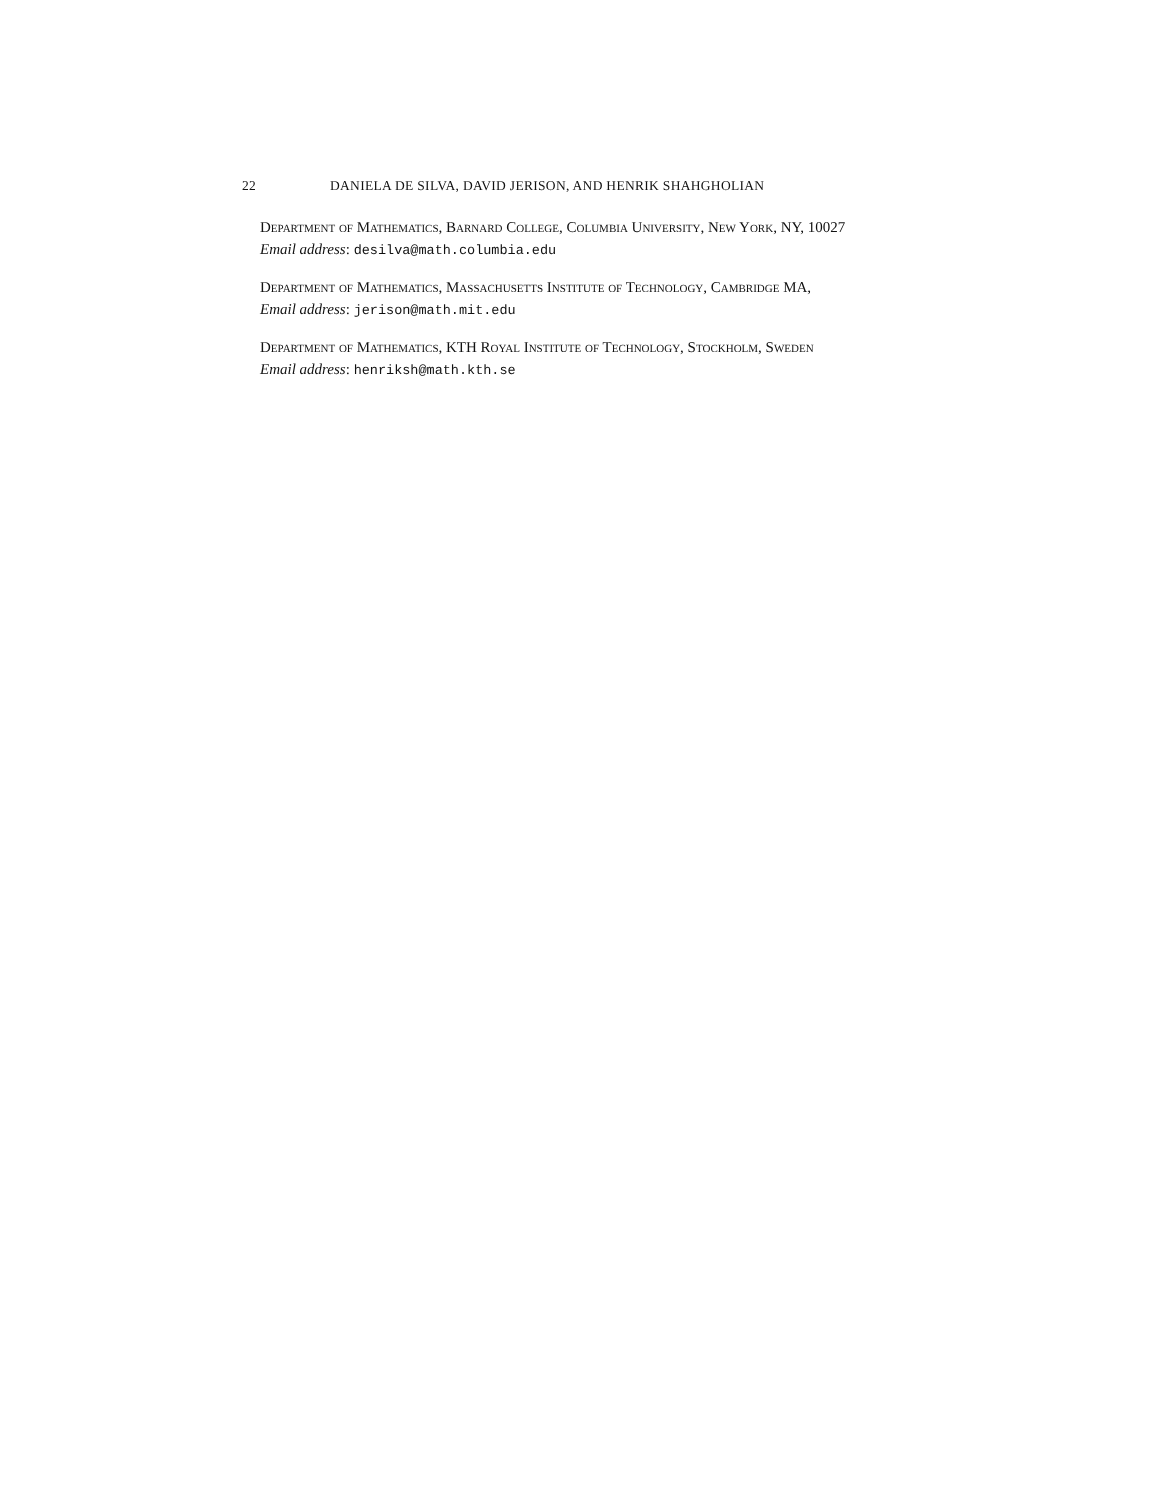22 DANIELA DE SILVA, DAVID JERISON, AND HENRIK SHAHGHOLIAN
Department of Mathematics, Barnard College, Columbia University, New York, NY, 10027
Email address: desilva@math.columbia.edu
Department of Mathematics, Massachusetts Institute of Technology, Cambridge MA,
Email address: jerison@math.mit.edu
Department of Mathematics, KTH Royal Institute of Technology, Stockholm, Sweden
Email address: henriksh@math.kth.se